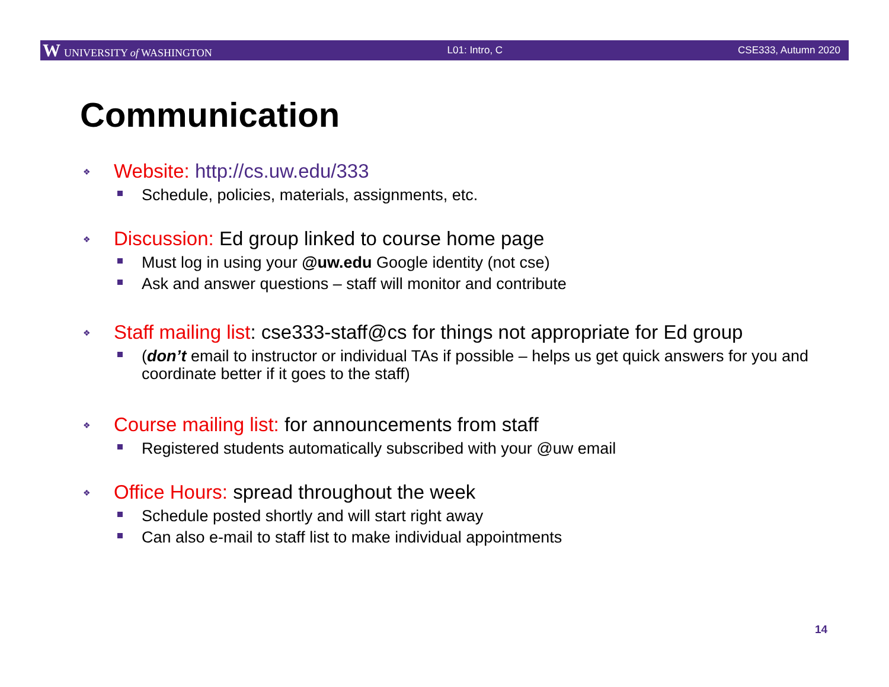W UNIVERSITY of WASHINGTON L01: Intro, C CSE333, Autumn 2020
Communication
❖ Website: http://cs.uw.edu/333
Schedule, policies, materials, assignments, etc.
❖ Discussion: Ed group linked to course home page
Must log in using your @uw.edu Google identity (not cse)
Ask and answer questions – staff will monitor and contribute
❖ Staff mailing list: cse333-staff@cs for things not appropriate for Ed group
(don’t email to instructor or individual TAs if possible – helps us get quick answers for you and coordinate better if it goes to the staff)
❖ Course mailing list: for announcements from staff
Registered students automatically subscribed with your @uw email
❖ Office Hours: spread throughout the week
Schedule posted shortly and will start right away
Can also e-mail to staff list to make individual appointments
14